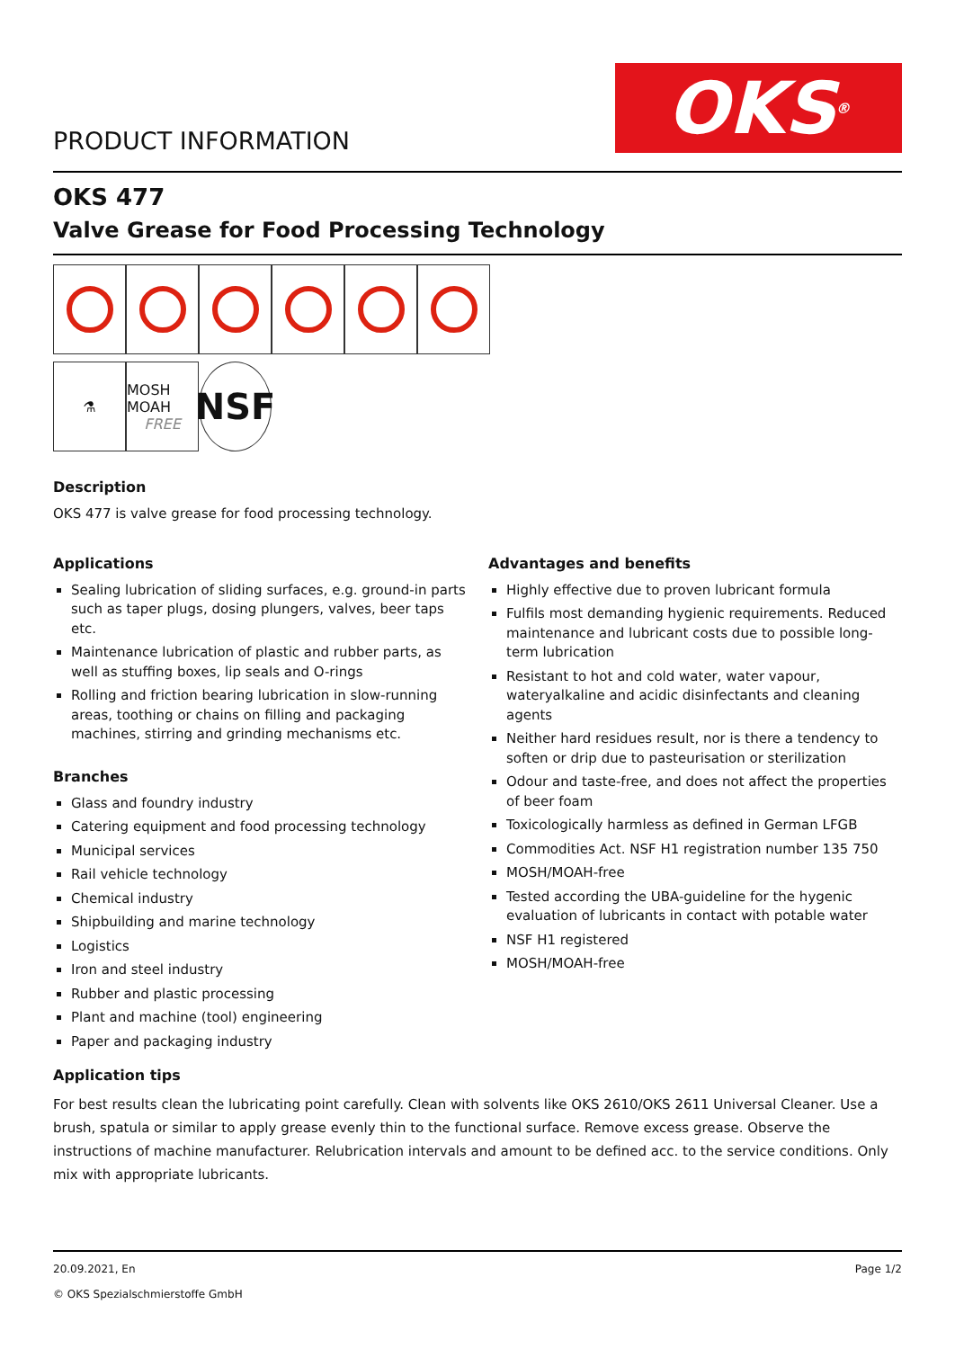PRODUCT INFORMATION
OKS<sup>®</sup>
OKS 477
Valve Grease for Food Processing Technology
⚗
MOSH MOAH
FREE
NSF
Description
OKS 477 is valve grease for food processing technology.
Applications
Sealing lubrication of sliding surfaces, e.g. ground-in parts such as taper plugs, dosing plungers, valves, beer taps etc.
Maintenance lubrication of plastic and rubber parts, as well as stuffing boxes, lip seals and O-rings
Rolling and friction bearing lubrication in slow-running areas, toothing or chains on filling and packaging machines, stirring and grinding mechanisms etc.
Branches
Glass and foundry industry
Catering equipment and food processing technology
Municipal services
Rail vehicle technology
Chemical industry
Shipbuilding and marine technology
Logistics
Iron and steel industry
Rubber and plastic processing
Plant and machine (tool) engineering
Paper and packaging industry
Advantages and benefits
Highly effective due to proven lubricant formula
Fulfils most demanding hygienic requirements. Reduced maintenance and lubricant costs due to possible long-term lubrication
Resistant to hot and cold water, water vapour, wateryalkaline and acidic disinfectants and cleaning agents
Neither hard residues result, nor is there a tendency to soften or drip due to pasteurisation or sterilization
Odour and taste-free, and does not affect the properties of beer foam
Toxicologically harmless as defined in German LFGB
Commodities Act. NSF H1 registration number 135 750
MOSH/MOAH-free
Tested according the UBA-guideline for the hygenic evaluation of lubricants in contact with potable water
NSF H1 registered
MOSH/MOAH-free
Application tips
For best results clean the lubricating point carefully. Clean with solvents like OKS 2610/OKS 2611 Universal Cleaner. Use a brush, spatula or similar to apply grease evenly thin to the functional surface. Remove excess grease. Observe the instructions of machine manufacturer. Relubrication intervals and amount to be defined acc. to the service conditions. Only mix with appropriate lubricants.
20.09.2021, En
© OKS Spezialschmierstoffe GmbH
Page 1/2